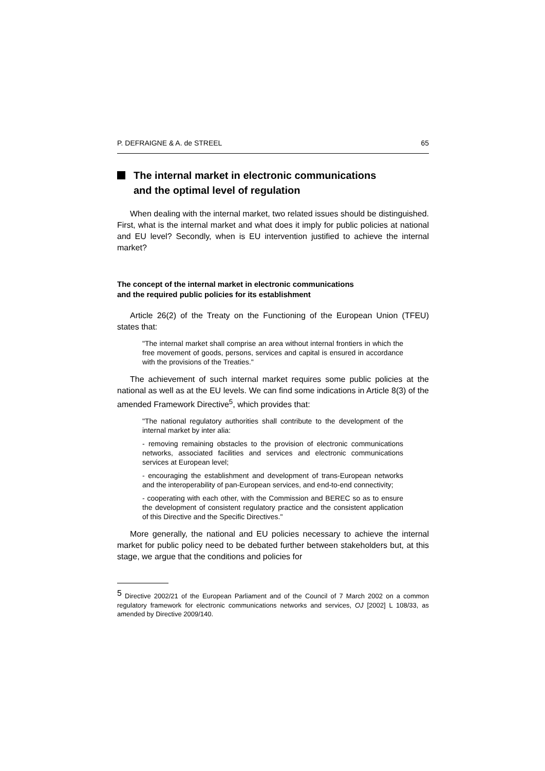P. DEFRAIGNE & A. de STREEL 65
The internal market in electronic communications
and the optimal level of regulation
When dealing with the internal market, two related issues should be distinguished. First, what is the internal market and what does it imply for public policies at national and EU level? Secondly, when is EU intervention justified to achieve the internal market?
The concept of the internal market in electronic communications
and the required public policies for its establishment
Article 26(2) of the Treaty on the Functioning of the European Union (TFEU) states that:
"The internal market shall comprise an area without internal frontiers in which the free movement of goods, persons, services and capital is ensured in accordance with the provisions of the Treaties."
The achievement of such internal market requires some public policies at the national as well as at the EU levels. We can find some indications in Article 8(3) of the amended Framework Directive<sup>5</sup>, which provides that:
"The national regulatory authorities shall contribute to the development of the internal market by inter alia:
- removing remaining obstacles to the provision of electronic communications networks, associated facilities and services and electronic communications services at European level;
- encouraging the establishment and development of trans-European networks and the interoperability of pan-European services, and end-to-end connectivity;
- cooperating with each other, with the Commission and BEREC so as to ensure the development of consistent regulatory practice and the consistent application of this Directive and the Specific Directives."
More generally, the national and EU policies necessary to achieve the internal market for public policy need to be debated further between stakeholders but, at this stage, we argue that the conditions and policies for
<sup>5</sup> Directive 2002/21 of the European Parliament and of the Council of 7 March 2002 on a common regulatory framework for electronic communications networks and services, OJ [2002] L 108/33, as amended by Directive 2009/140.